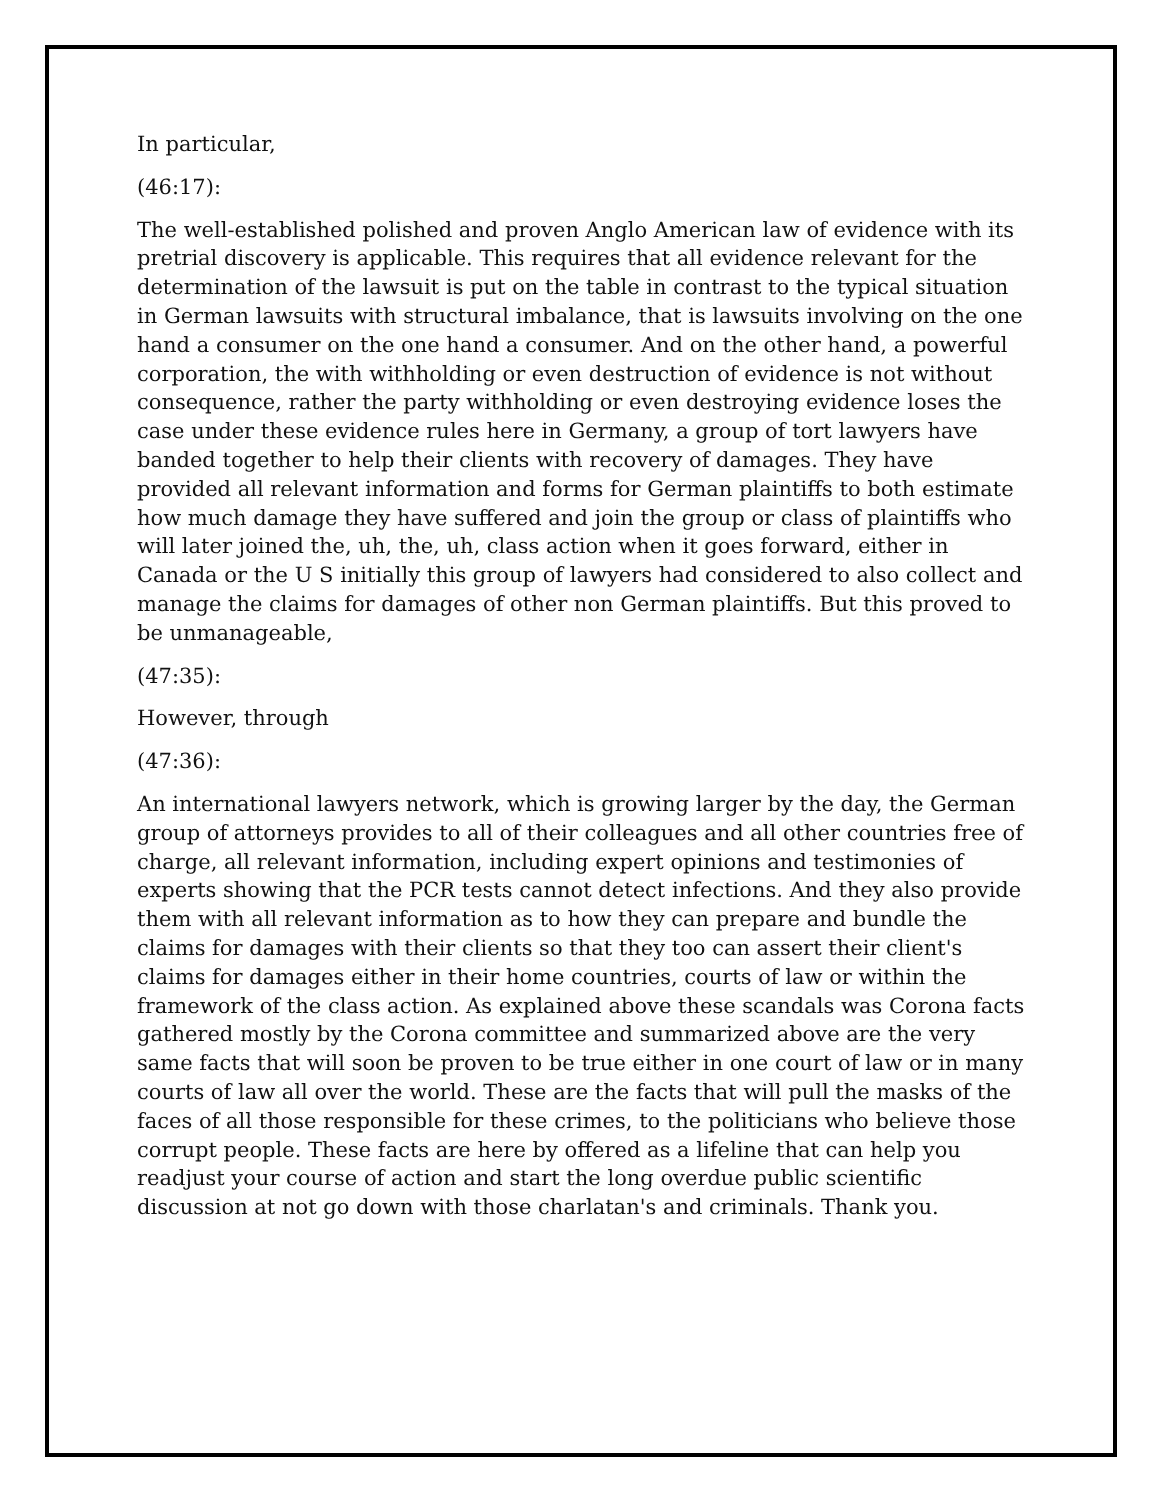In particular,
(46:17):
The well-established polished and proven Anglo American law of evidence with its pretrial discovery is applicable. This requires that all evidence relevant for the determination of the lawsuit is put on the table in contrast to the typical situation in German lawsuits with structural imbalance, that is lawsuits involving on the one hand a consumer on the one hand a consumer. And on the other hand, a powerful corporation, the with withholding or even destruction of evidence is not without consequence, rather the party withholding or even destroying evidence loses the case under these evidence rules here in Germany, a group of tort lawyers have banded together to help their clients with recovery of damages. They have provided all relevant information and forms for German plaintiffs to both estimate how much damage they have suffered and join the group or class of plaintiffs who will later joined the, uh, the, uh, class action when it goes forward, either in Canada or the U S initially this group of lawyers had considered to also collect and manage the claims for damages of other non German plaintiffs. But this proved to be unmanageable,
(47:35):
However, through
(47:36):
An international lawyers network, which is growing larger by the day, the German group of attorneys provides to all of their colleagues and all other countries free of charge, all relevant information, including expert opinions and testimonies of experts showing that the PCR tests cannot detect infections. And they also provide them with all relevant information as to how they can prepare and bundle the claims for damages with their clients so that they too can assert their client's claims for damages either in their home countries, courts of law or within the framework of the class action. As explained above these scandals was Corona facts gathered mostly by the Corona committee and summarized above are the very same facts that will soon be proven to be true either in one court of law or in many courts of law all over the world. These are the facts that will pull the masks of the faces of all those responsible for these crimes, to the politicians who believe those corrupt people. These facts are here by offered as a lifeline that can help you readjust your course of action and start the long overdue public scientific discussion at not go down with those charlatan's and criminals. Thank you.